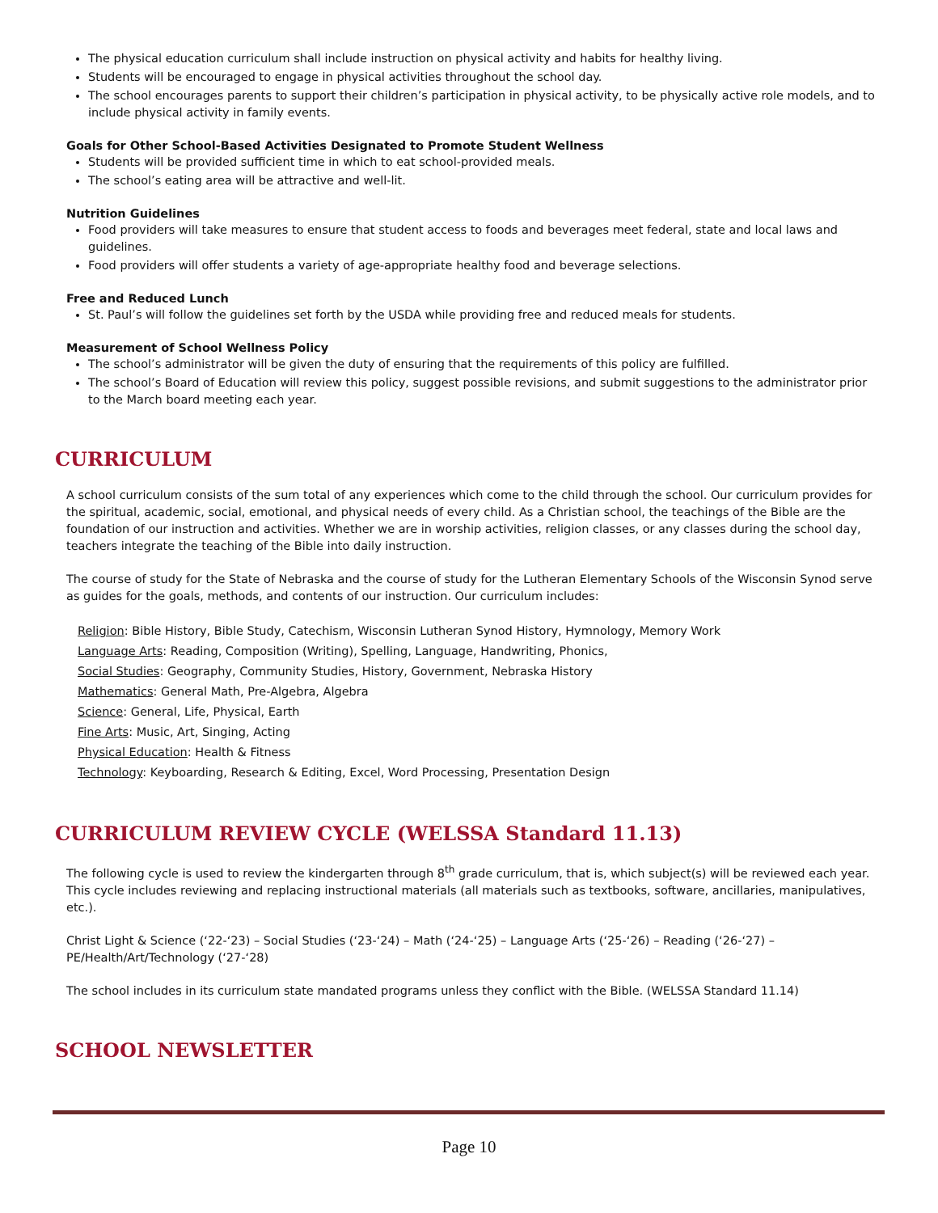The physical education curriculum shall include instruction on physical activity and habits for healthy living.
Students will be encouraged to engage in physical activities throughout the school day.
The school encourages parents to support their children’s participation in physical activity, to be physically active role models, and to include physical activity in family events.
Goals for Other School-Based Activities Designated to Promote Student Wellness
Students will be provided sufficient time in which to eat school-provided meals.
The school’s eating area will be attractive and well-lit.
Nutrition Guidelines
Food providers will take measures to ensure that student access to foods and beverages meet federal, state and local laws and guidelines.
Food providers will offer students a variety of age-appropriate healthy food and beverage selections.
Free and Reduced Lunch
St. Paul’s will follow the guidelines set forth by the USDA while providing free and reduced meals for students.
Measurement of School Wellness Policy
The school’s administrator will be given the duty of ensuring that the requirements of this policy are fulfilled.
The school’s Board of Education will review this policy, suggest possible revisions, and submit suggestions to the administrator prior to the March board meeting each year.
CURRICULUM
A school curriculum consists of the sum total of any experiences which come to the child through the school. Our curriculum provides for the spiritual, academic, social, emotional, and physical needs of every child. As a Christian school, the teachings of the Bible are the foundation of our instruction and activities. Whether we are in worship activities, religion classes, or any classes during the school day, teachers integrate the teaching of the Bible into daily instruction.
The course of study for the State of Nebraska and the course of study for the Lutheran Elementary Schools of the Wisconsin Synod serve as guides for the goals, methods, and contents of our instruction. Our curriculum includes:
Religion: Bible History, Bible Study, Catechism, Wisconsin Lutheran Synod History, Hymnology, Memory Work
Language Arts: Reading, Composition (Writing), Spelling, Language, Handwriting, Phonics,
Social Studies: Geography, Community Studies, History, Government, Nebraska History
Mathematics: General Math, Pre-Algebra, Algebra
Science: General, Life, Physical, Earth
Fine Arts: Music, Art, Singing, Acting
Physical Education: Health & Fitness
Technology: Keyboarding, Research & Editing, Excel, Word Processing, Presentation Design
CURRICULUM REVIEW CYCLE (WELSSA Standard 11.13)
The following cycle is used to review the kindergarten through 8<sup>th</sup> grade curriculum, that is, which subject(s) will be reviewed each year. This cycle includes reviewing and replacing instructional materials (all materials such as textbooks, software, ancillaries, manipulatives, etc.).
Christ Light & Science (‘22-‘23) – Social Studies (‘23-‘24) – Math (‘24-‘25) – Language Arts (‘25-‘26) – Reading (‘26-‘27) – PE/Health/Art/Technology (‘27-‘28)
The school includes in its curriculum state mandated programs unless they conflict with the Bible. (WELSSA Standard 11.14)
SCHOOL NEWSLETTER
Page 10